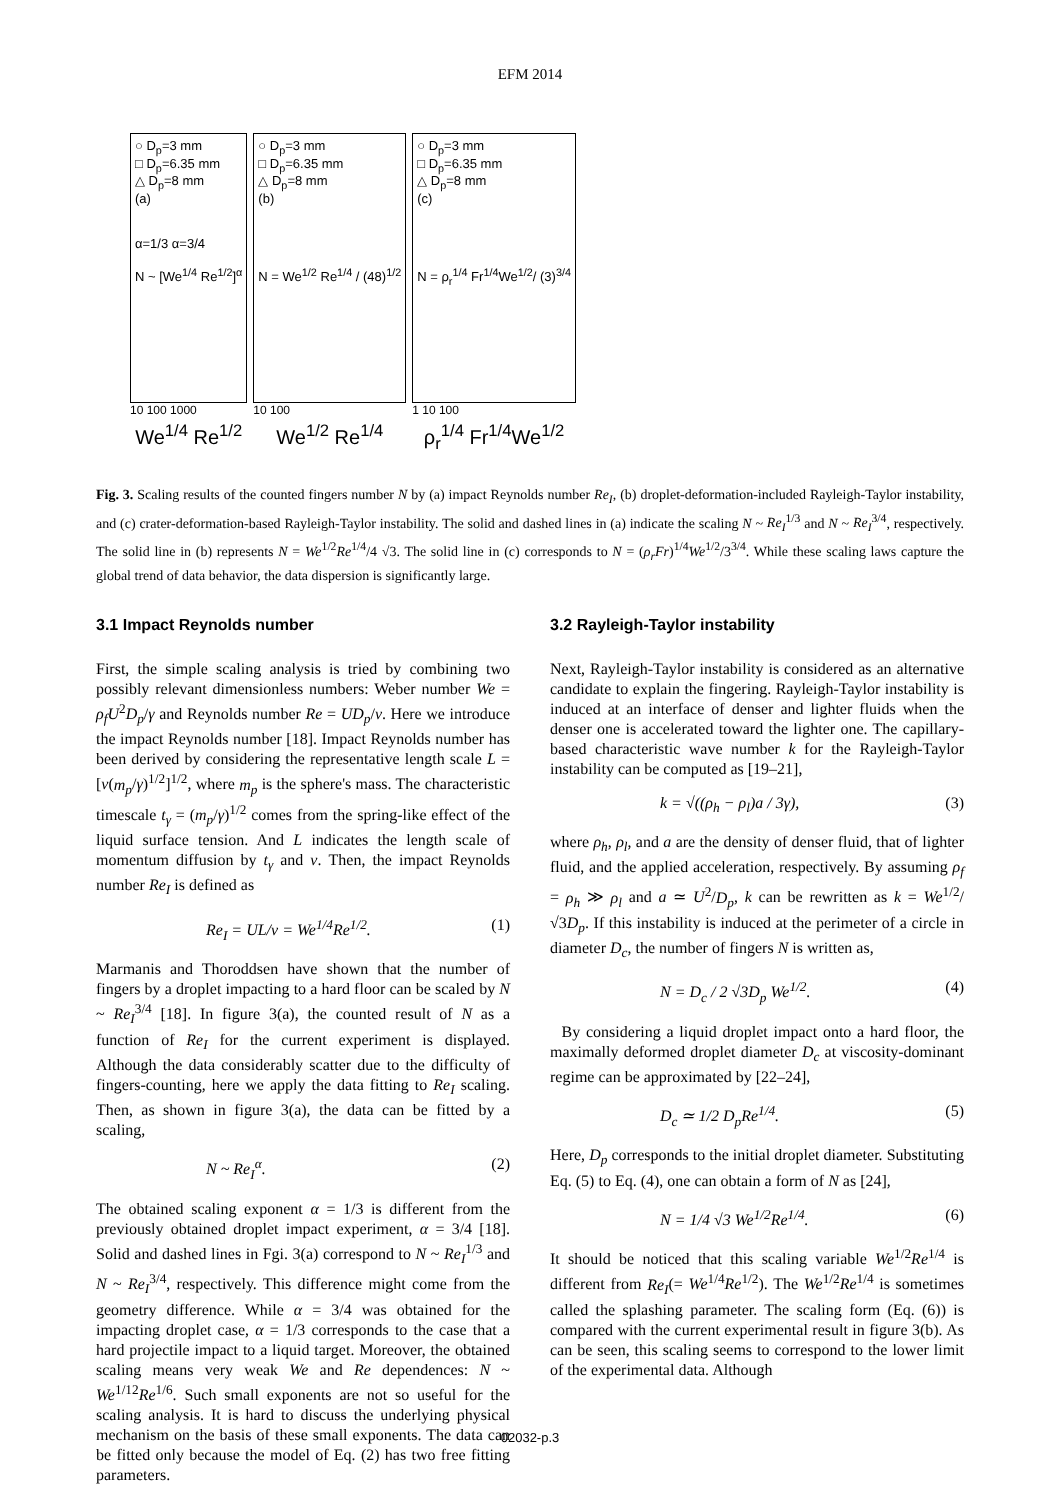EFM 2014
○ D<sub>p</sub>=3 mm
□ D<sub>p</sub>=6.35 mm
△ D<sub>p</sub>=8 mm
(a)
α=1/3 α=3/4
N ~ [We<sup>1/4</sup> Re<sup>1/2</sup>]<sup>α</sup>
10 100 1000
We<sup>1/4</sup> Re<sup>1/2</sup>
○ D<sub>p</sub>=3 mm
□ D<sub>p</sub>=6.35 mm
△ D<sub>p</sub>=8 mm
(b)
N = We<sup>1/2</sup> Re<sup>1/4</sup> / (48)<sup>1/2</sup>
10 100
We<sup>1/2</sup> Re<sup>1/4</sup>
○ D<sub>p</sub>=3 mm
□ D<sub>p</sub>=6.35 mm
△ D<sub>p</sub>=8 mm
(c)
N = ρ<sub>r</sub><sup>1/4</sup> Fr<sup>1/4</sup>We<sup>1/2</sup>/ (3)<sup>3/4</sup>
1 10 100
ρ<sub>r</sub><sup>1/4</sup> Fr<sup>1/4</sup>We<sup>1/2</sup>
Fig. 3. Scaling results of the counted fingers number N by (a) impact Reynolds number Re<sub>I</sub>, (b) droplet-deformation-included Rayleigh-Taylor instability, and (c) crater-deformation-based Rayleigh-Taylor instability. The solid and dashed lines in (a) indicate the scaling N ~ Re<sub>I</sub><sup>1/3</sup> and N ~ Re<sub>I</sub><sup>3/4</sup>, respectively. The solid line in (b) represents N = We<sup>1/2</sup>Re<sup>1/4</sup>/4 √3. The solid line in (c) corresponds to N = (ρ<sub>r</sub>Fr)<sup>1/4</sup>We<sup>1/2</sup>/3<sup>3/4</sup>. While these scaling laws capture the global trend of data behavior, the data dispersion is significantly large.
3.1 Impact Reynolds number
First, the simple scaling analysis is tried by combining two possibly relevant dimensionless numbers: Weber number We = ρ<sub>f</sub>U<sup>2</sup>D<sub>p</sub>/γ and Reynolds number Re = UD<sub>p</sub>/ν. Here we introduce the impact Reynolds number [18]. Impact Reynolds number has been derived by considering the representative length scale L = [ν(m<sub>p</sub>/γ)<sup>1/2</sup>]<sup>1/2</sup>, where m<sub>p</sub> is the sphere's mass. The characteristic timescale t<sub>γ</sub> = (m<sub>p</sub>/γ)<sup>1/2</sup> comes from the spring-like effect of the liquid surface tension. And L indicates the length scale of momentum diffusion by t<sub>γ</sub> and ν. Then, the impact Reynolds number Re<sub>I</sub> is defined as
Re<sub>I</sub> = UL/ν = We<sup>1/4</sup>Re<sup>1/2</sup>. (1)
Marmanis and Thoroddsen have shown that the number of fingers by a droplet impacting to a hard floor can be scaled by N ~ Re<sub>I</sub><sup>3/4</sup> [18]. In figure 3(a), the counted result of N as a function of Re<sub>I</sub> for the current experiment is displayed. Although the data considerably scatter due to the difficulty of fingers-counting, here we apply the data fitting to Re<sub>I</sub> scaling. Then, as shown in figure 3(a), the data can be fitted by a scaling,
N ~ Re<sub>I</sub><sup>α</sup>. (2)
The obtained scaling exponent α = 1/3 is different from the previously obtained droplet impact experiment, α = 3/4 [18]. Solid and dashed lines in Fgi. 3(a) correspond to N ~ Re<sub>I</sub><sup>1/3</sup> and N ~ Re<sub>I</sub><sup>3/4</sup>, respectively. This difference might come from the geometry difference. While α = 3/4 was obtained for the impacting droplet case, α = 1/3 corresponds to the case that a hard projectile impact to a liquid target. Moreover, the obtained scaling means very weak We and Re dependences: N ~ We<sup>1/12</sup>Re<sup>1/6</sup>. Such small exponents are not so useful for the scaling analysis. It is hard to discuss the underlying physical mechanism on the basis of these small exponents. The data can be fitted only because the model of Eq. (2) has two free fitting parameters.
3.2 Rayleigh-Taylor instability
Next, Rayleigh-Taylor instability is considered as an alternative candidate to explain the fingering. Rayleigh-Taylor instability is induced at an interface of denser and lighter fluids when the denser one is accelerated toward the lighter one. The capillary-based characteristic wave number k for the Rayleigh-Taylor instability can be computed as [19–21],
k = √((ρ<sub>h</sub> − ρ<sub>l</sub>)a / 3γ), (3)
where ρ<sub>h</sub>, ρ<sub>l</sub>, and a are the density of denser fluid, that of lighter fluid, and the applied acceleration, respectively. By assuming ρ<sub>f</sub> = ρ<sub>h</sub> ≫ ρ<sub>l</sub> and a ≃ U<sup>2</sup>/D<sub>p</sub>, k can be rewritten as k = We<sup>1/2</sup>/ √3D<sub>p</sub>. If this instability is induced at the perimeter of a circle in diameter D<sub>c</sub>, the number of fingers N is written as,
N = D<sub>c</sub> / 2 √3D<sub>p</sub> We<sup>1/2</sup>. (4)
By considering a liquid droplet impact onto a hard floor, the maximally deformed droplet diameter D<sub>c</sub> at viscosity-dominant regime can be approximated by [22–24],
D<sub>c</sub> ≃ 1/2 D<sub>p</sub>Re<sup>1/4</sup>. (5)
Here, D<sub>p</sub> corresponds to the initial droplet diameter. Substituting Eq. (5) to Eq. (4), one can obtain a form of N as [24],
N = 1/4 √3 We<sup>1/2</sup>Re<sup>1/4</sup>. (6)
It should be noticed that this scaling variable We<sup>1/2</sup>Re<sup>1/4</sup> is different from Re<sub>I</sub>(= We<sup>1/4</sup>Re<sup>1/2</sup>). The We<sup>1/2</sup>Re<sup>1/4</sup> is sometimes called the splashing parameter. The scaling form (Eq. (6)) is compared with the current experimental result in figure 3(b). As can be seen, this scaling seems to correspond to the lower limit of the experimental data. Although
02032-p.3